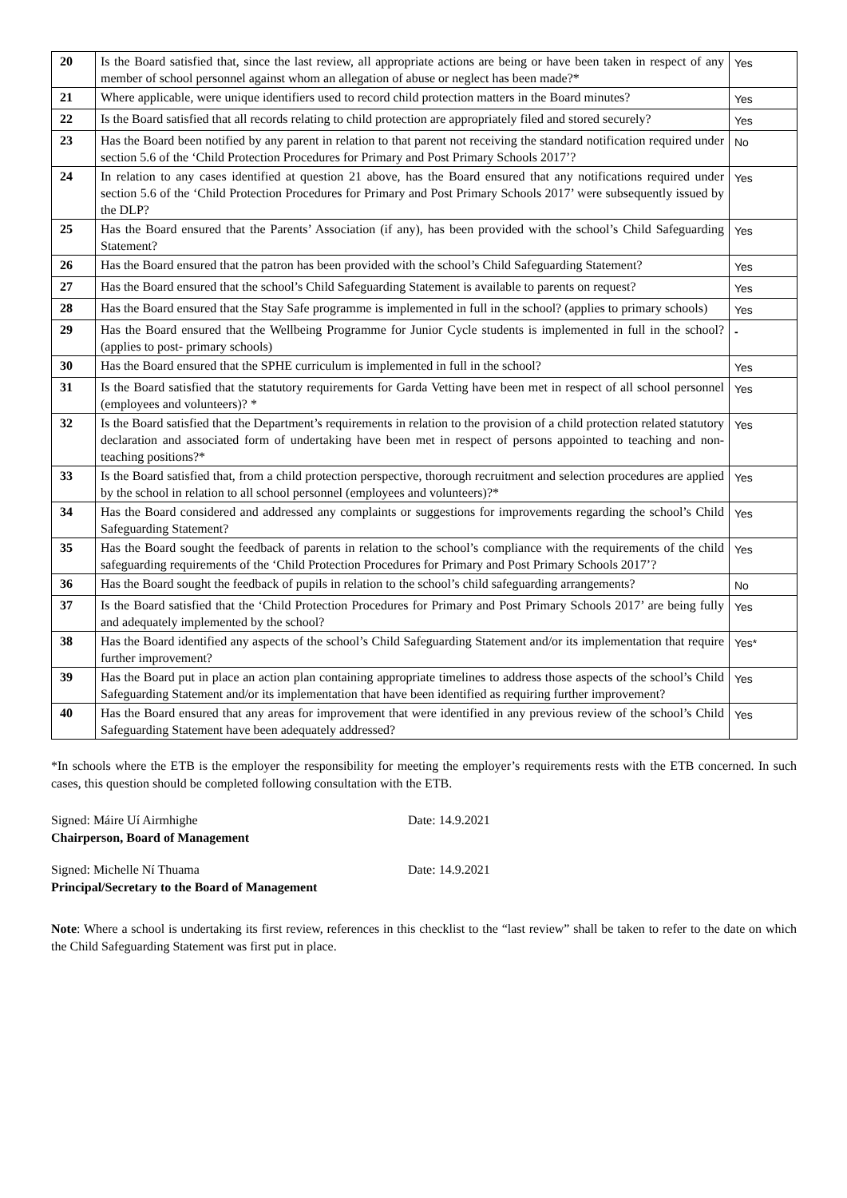| 20 | Is the Board satisfied that, since the last review, all appropriate actions are being or have been taken in respect of any member of school personnel against whom an allegation of abuse or neglect has been made?* | Yes |
| 21 | Where applicable, were unique identifiers used to record child protection matters in the Board minutes? | Yes |
| 22 | Is the Board satisfied that all records relating to child protection are appropriately filed and stored securely? | Yes |
| 23 | Has the Board been notified by any parent in relation to that parent not receiving the standard notification required under section 5.6 of the ‘Child Protection Procedures for Primary and Post Primary Schools 2017’? | No |
| 24 | In relation to any cases identified at question 21 above, has the Board ensured that any notifications required under section 5.6 of the ‘Child Protection Procedures for Primary and Post Primary Schools 2017’ were subsequently issued by the DLP? | Yes |
| 25 | Has the Board ensured that the Parents’ Association (if any), has been provided with the school’s Child Safeguarding Statement? | Yes |
| 26 | Has the Board ensured that the patron has been provided with the school’s Child Safeguarding Statement? | Yes |
| 27 | Has the Board ensured that the school’s Child Safeguarding Statement is available to parents on request? | Yes |
| 28 | Has the Board ensured that the Stay Safe programme is implemented in full in the school? (applies to primary schools) | Yes |
| 29 | Has the Board ensured that the Wellbeing Programme for Junior Cycle students is implemented in full in the school? (applies to post- primary schools) | - |
| 30 | Has the Board ensured that the SPHE curriculum is implemented in full in the school? | Yes |
| 31 | Is the Board satisfied that the statutory requirements for Garda Vetting have been met in respect of all school personnel (employees and volunteers)? * | Yes |
| 32 | Is the Board satisfied that the Department’s requirements in relation to the provision of a child protection related statutory declaration and associated form of undertaking have been met in respect of persons appointed to teaching and non-teaching positions?* | Yes |
| 33 | Is the Board satisfied that, from a child protection perspective, thorough recruitment and selection procedures are applied by the school in relation to all school personnel (employees and volunteers)?* | Yes |
| 34 | Has the Board considered and addressed any complaints or suggestions for improvements regarding the school’s Child Safeguarding Statement? | Yes |
| 35 | Has the Board sought the feedback of parents in relation to the school’s compliance with the requirements of the child safeguarding requirements of the ‘Child Protection Procedures for Primary and Post Primary Schools 2017’? | Yes |
| 36 | Has the Board sought the feedback of pupils in relation to the school’s child safeguarding arrangements? | No |
| 37 | Is the Board satisfied that the ‘Child Protection Procedures for Primary and Post Primary Schools 2017’ are being fully and adequately implemented by the school? | Yes |
| 38 | Has the Board identified any aspects of the school’s Child Safeguarding Statement and/or its implementation that require further improvement? | Yes* |
| 39 | Has the Board put in place an action plan containing appropriate timelines to address those aspects of the school’s Child Safeguarding Statement and/or its implementation that have been identified as requiring further improvement? | Yes |
| 40 | Has the Board ensured that any areas for improvement that were identified in any previous review of the school’s Child Safeguarding Statement have been adequately addressed? | Yes |
*In schools where the ETB is the employer the responsibility for meeting the employer’s requirements rests with the ETB concerned. In such cases, this question should be completed following consultation with the ETB.
Signed: Máire Uí Airmhighe
Chairperson, Board of Management
Date: 14.9.2021
Signed: Michelle Ní Thuama
Principal/Secretary to the Board of Management
Date: 14.9.2021
Note: Where a school is undertaking its first review, references in this checklist to the “last review” shall be taken to refer to the date on which the Child Safeguarding Statement was first put in place.